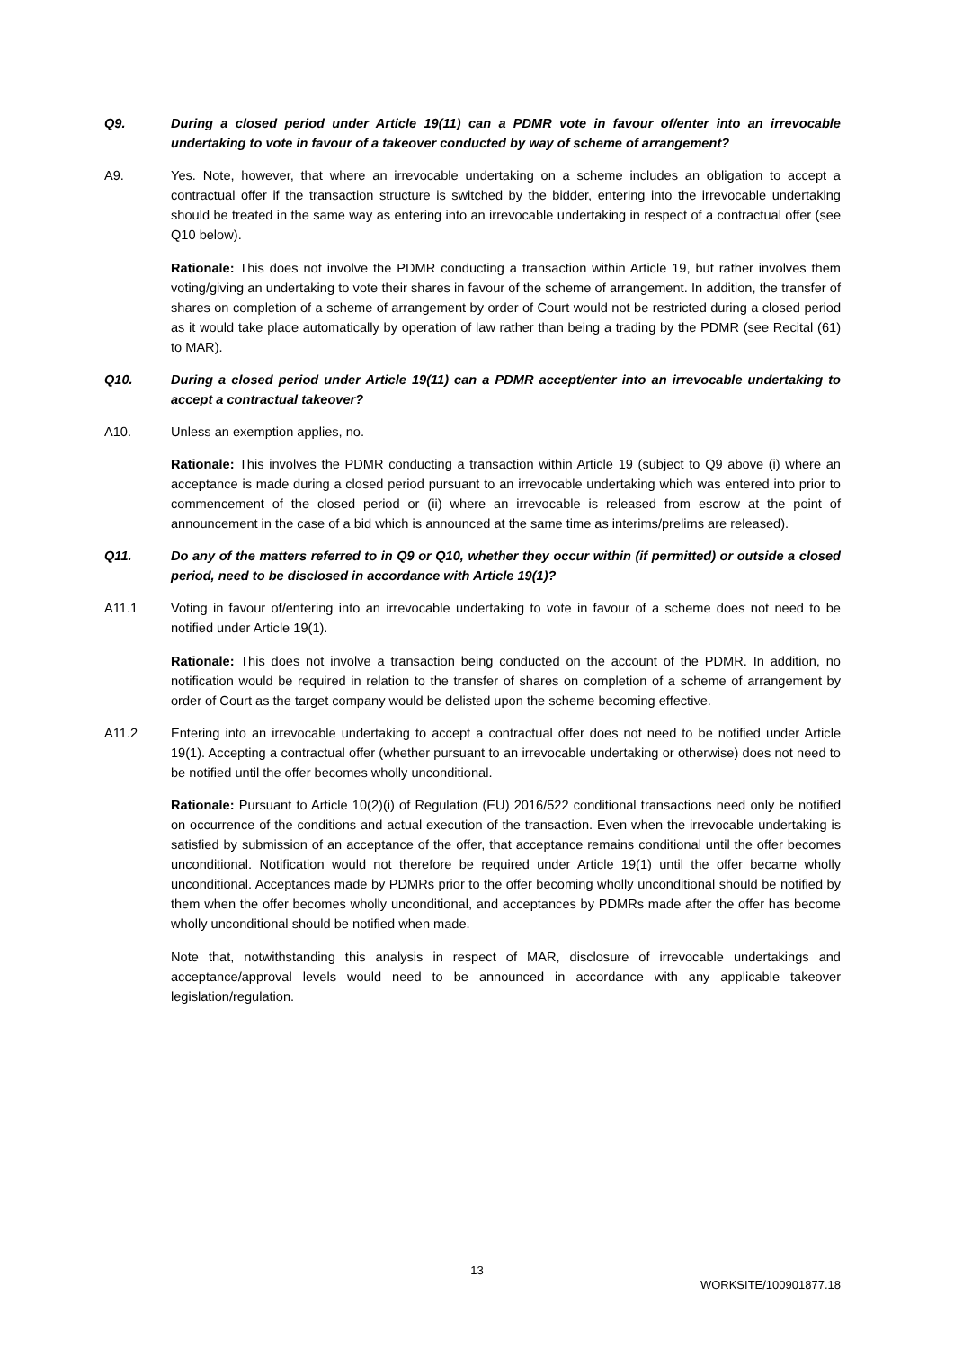Q9. During a closed period under Article 19(11) can a PDMR vote in favour of/enter into an irrevocable undertaking to vote in favour of a takeover conducted by way of scheme of arrangement?
A9. Yes. Note, however, that where an irrevocable undertaking on a scheme includes an obligation to accept a contractual offer if the transaction structure is switched by the bidder, entering into the irrevocable undertaking should be treated in the same way as entering into an irrevocable undertaking in respect of a contractual offer (see Q10 below).
Rationale: This does not involve the PDMR conducting a transaction within Article 19, but rather involves them voting/giving an undertaking to vote their shares in favour of the scheme of arrangement. In addition, the transfer of shares on completion of a scheme of arrangement by order of Court would not be restricted during a closed period as it would take place automatically by operation of law rather than being a trading by the PDMR (see Recital (61) to MAR).
Q10. During a closed period under Article 19(11) can a PDMR accept/enter into an irrevocable undertaking to accept a contractual takeover?
A10. Unless an exemption applies, no.
Rationale: This involves the PDMR conducting a transaction within Article 19 (subject to Q9 above (i) where an acceptance is made during a closed period pursuant to an irrevocable undertaking which was entered into prior to commencement of the closed period or (ii) where an irrevocable is released from escrow at the point of announcement in the case of a bid which is announced at the same time as interims/prelims are released).
Q11. Do any of the matters referred to in Q9 or Q10, whether they occur within (if permitted) or outside a closed period, need to be disclosed in accordance with Article 19(1)?
A11.1 Voting in favour of/entering into an irrevocable undertaking to vote in favour of a scheme does not need to be notified under Article 19(1).
Rationale: This does not involve a transaction being conducted on the account of the PDMR. In addition, no notification would be required in relation to the transfer of shares on completion of a scheme of arrangement by order of Court as the target company would be delisted upon the scheme becoming effective.
A11.2 Entering into an irrevocable undertaking to accept a contractual offer does not need to be notified under Article 19(1). Accepting a contractual offer (whether pursuant to an irrevocable undertaking or otherwise) does not need to be notified until the offer becomes wholly unconditional.
Rationale: Pursuant to Article 10(2)(i) of Regulation (EU) 2016/522 conditional transactions need only be notified on occurrence of the conditions and actual execution of the transaction. Even when the irrevocable undertaking is satisfied by submission of an acceptance of the offer, that acceptance remains conditional until the offer becomes unconditional. Notification would not therefore be required under Article 19(1) until the offer became wholly unconditional. Acceptances made by PDMRs prior to the offer becoming wholly unconditional should be notified by them when the offer becomes wholly unconditional, and acceptances by PDMRs made after the offer has become wholly unconditional should be notified when made.
Note that, notwithstanding this analysis in respect of MAR, disclosure of irrevocable undertakings and acceptance/approval levels would need to be announced in accordance with any applicable takeover legislation/regulation.
13
WORKSITE/100901877.18